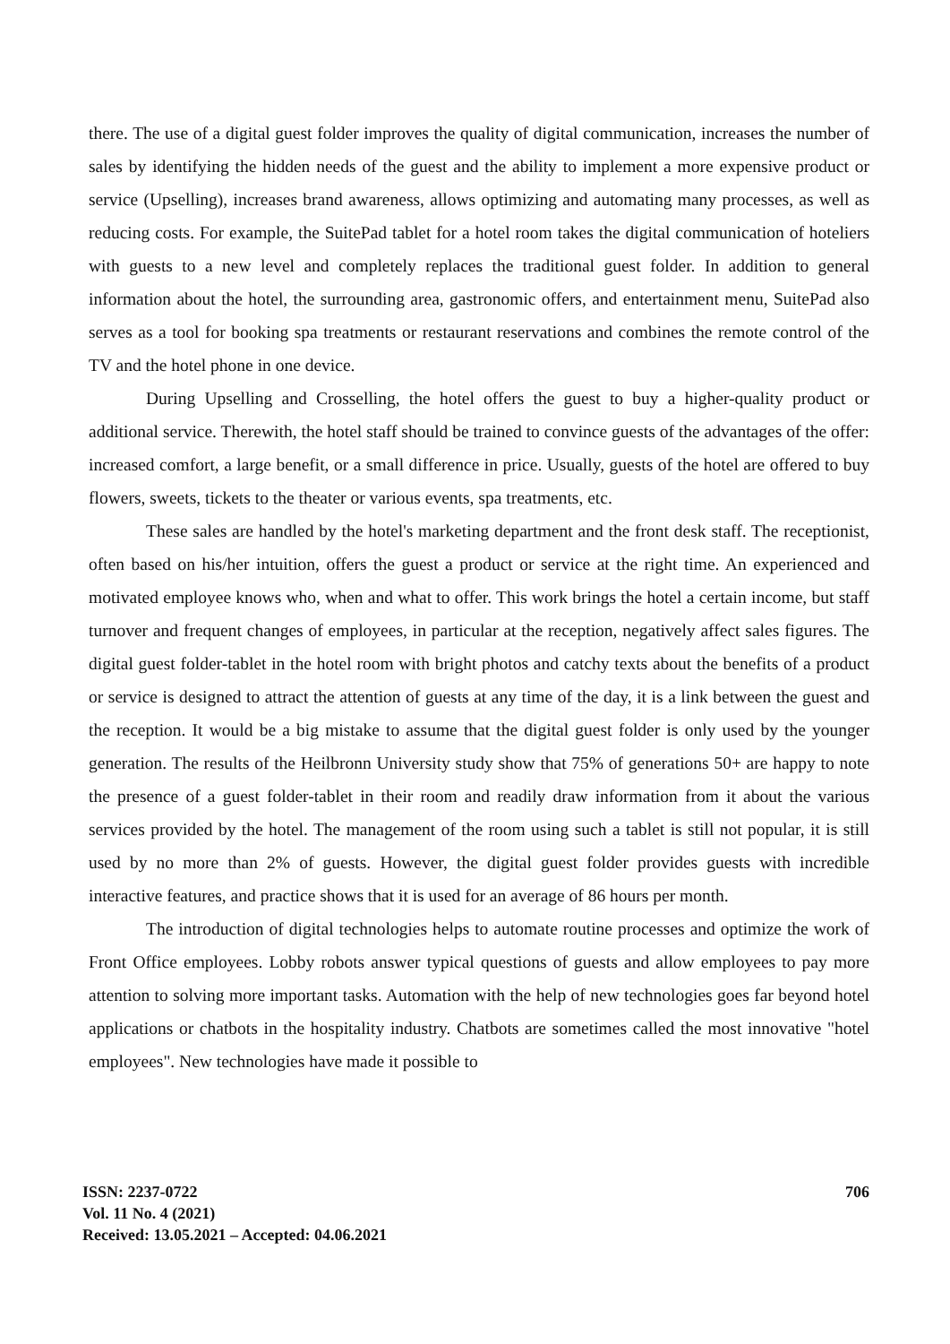there. The use of a digital guest folder improves the quality of digital communication, increases the number of sales by identifying the hidden needs of the guest and the ability to implement a more expensive product or service (Upselling), increases brand awareness, allows optimizing and automating many processes, as well as reducing costs. For example, the SuitePad tablet for a hotel room takes the digital communication of hoteliers with guests to a new level and completely replaces the traditional guest folder. In addition to general information about the hotel, the surrounding area, gastronomic offers, and entertainment menu, SuitePad also serves as a tool for booking spa treatments or restaurant reservations and combines the remote control of the TV and the hotel phone in one device.
During Upselling and Crosselling, the hotel offers the guest to buy a higher-quality product or additional service. Therewith, the hotel staff should be trained to convince guests of the advantages of the offer: increased comfort, a large benefit, or a small difference in price. Usually, guests of the hotel are offered to buy flowers, sweets, tickets to the theater or various events, spa treatments, etc.
These sales are handled by the hotel's marketing department and the front desk staff. The receptionist, often based on his/her intuition, offers the guest a product or service at the right time. An experienced and motivated employee knows who, when and what to offer. This work brings the hotel a certain income, but staff turnover and frequent changes of employees, in particular at the reception, negatively affect sales figures. The digital guest folder-tablet in the hotel room with bright photos and catchy texts about the benefits of a product or service is designed to attract the attention of guests at any time of the day, it is a link between the guest and the reception. It would be a big mistake to assume that the digital guest folder is only used by the younger generation. The results of the Heilbronn University study show that 75% of generations 50+ are happy to note the presence of a guest folder-tablet in their room and readily draw information from it about the various services provided by the hotel. The management of the room using such a tablet is still not popular, it is still used by no more than 2% of guests. However, the digital guest folder provides guests with incredible interactive features, and practice shows that it is used for an average of 86 hours per month.
The introduction of digital technologies helps to automate routine processes and optimize the work of Front Office employees. Lobby robots answer typical questions of guests and allow employees to pay more attention to solving more important tasks. Automation with the help of new technologies goes far beyond hotel applications or chatbots in the hospitality industry. Chatbots are sometimes called the most innovative "hotel employees". New technologies have made it possible to
ISSN: 2237-0722
Vol. 11 No. 4 (2021)
Received: 13.05.2021 – Accepted: 04.06.2021
706